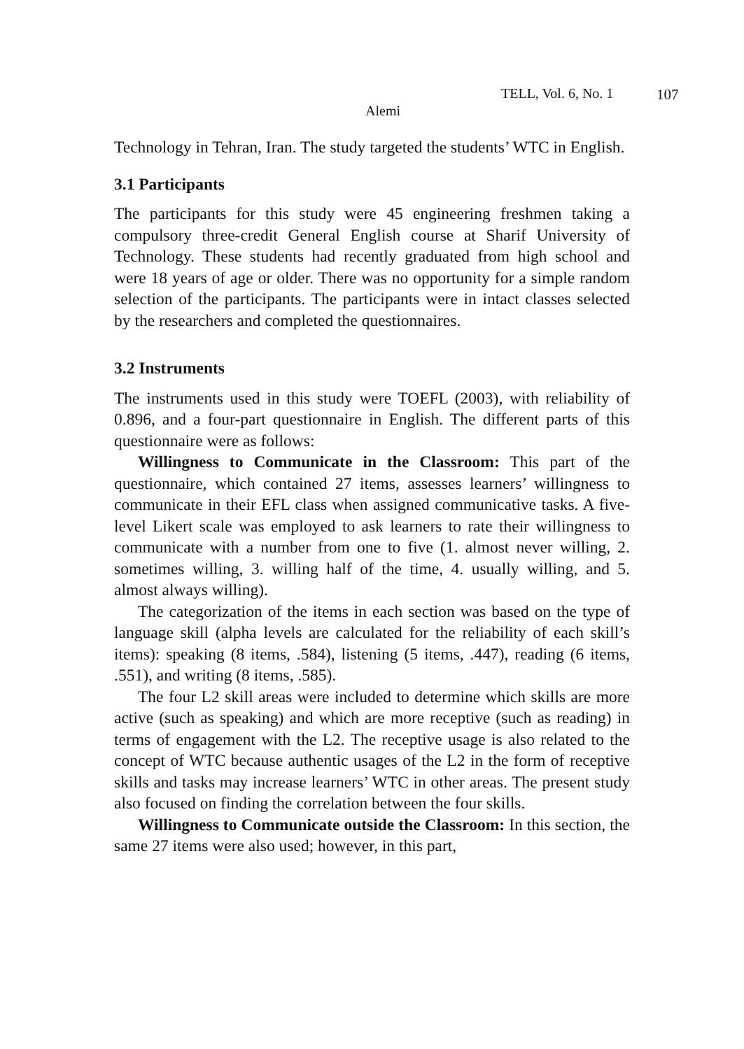TELL, Vol. 6, No. 1 107
Alemi
Technology in Tehran, Iran. The study targeted the students’ WTC in English.
3.1 Participants
The participants for this study were 45 engineering freshmen taking a compulsory three-credit General English course at Sharif University of Technology. These students had recently graduated from high school and were 18 years of age or older. There was no opportunity for a simple random selection of the participants. The participants were in intact classes selected by the researchers and completed the questionnaires.
3.2 Instruments
The instruments used in this study were TOEFL (2003), with reliability of 0.896, and a four-part questionnaire in English. The different parts of this questionnaire were as follows:
Willingness to Communicate in the Classroom: This part of the questionnaire, which contained 27 items, assesses learners’ willingness to communicate in their EFL class when assigned communicative tasks. A five-level Likert scale was employed to ask learners to rate their willingness to communicate with a number from one to five (1. almost never willing, 2. sometimes willing, 3. willing half of the time, 4. usually willing, and 5. almost always willing).
The categorization of the items in each section was based on the type of language skill (alpha levels are calculated for the reliability of each skill’s items): speaking (8 items, .584), listening (5 items, .447), reading (6 items, .551), and writing (8 items, .585).
The four L2 skill areas were included to determine which skills are more active (such as speaking) and which are more receptive (such as reading) in terms of engagement with the L2. The receptive usage is also related to the concept of WTC because authentic usages of the L2 in the form of receptive skills and tasks may increase learners’ WTC in other areas. The present study also focused on finding the correlation between the four skills.
Willingness to Communicate outside the Classroom: In this section, the same 27 items were also used; however, in this part,